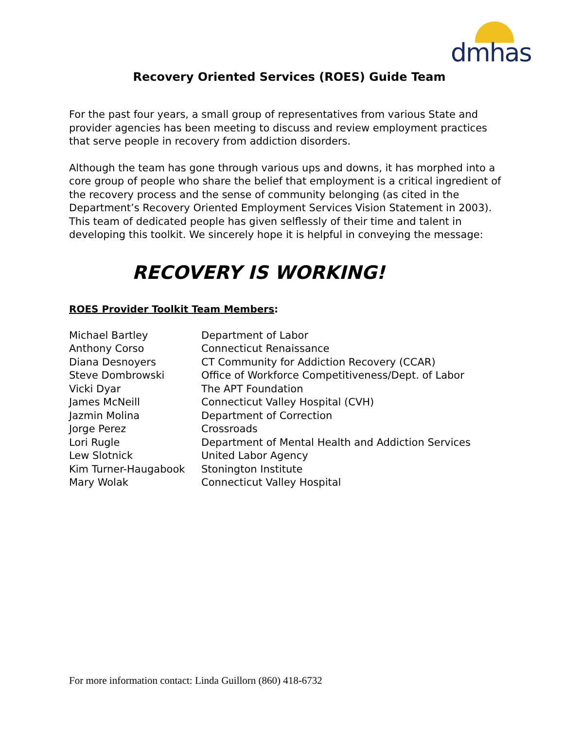dmhas
Recovery Oriented Services (ROES) Guide Team
For the past four years, a small group of representatives from various State and provider agencies has been meeting to discuss and review employment practices that serve people in recovery from addiction disorders.
Although the team has gone through various ups and downs, it has morphed into a core group of people who share the belief that employment is a critical ingredient of the recovery process and the sense of community belonging (as cited in the Department’s Recovery Oriented Employment Services Vision Statement in 2003). This team of dedicated people has given selflessly of their time and talent in developing this toolkit. We sincerely hope it is helpful in conveying the message:
RECOVERY IS WORKING!
ROES Provider Toolkit Team Members:
| Michael Bartley | Department of Labor |
| Anthony Corso | Connecticut Renaissance |
| Diana Desnoyers | CT Community for Addiction Recovery (CCAR) |
| Steve Dombrowski | Office of Workforce Competitiveness/Dept. of Labor |
| Vicki Dyar | The APT Foundation |
| James McNeill | Connecticut Valley Hospital (CVH) |
| Jazmin Molina | Department of Correction |
| Jorge Perez | Crossroads |
| Lori Rugle | Department of Mental Health and Addiction Services |
| Lew Slotnick | United Labor Agency |
| Kim Turner-Haugabook | Stonington Institute |
| Mary Wolak | Connecticut Valley Hospital |
For more information contact: Linda Guillorn (860) 418-6732